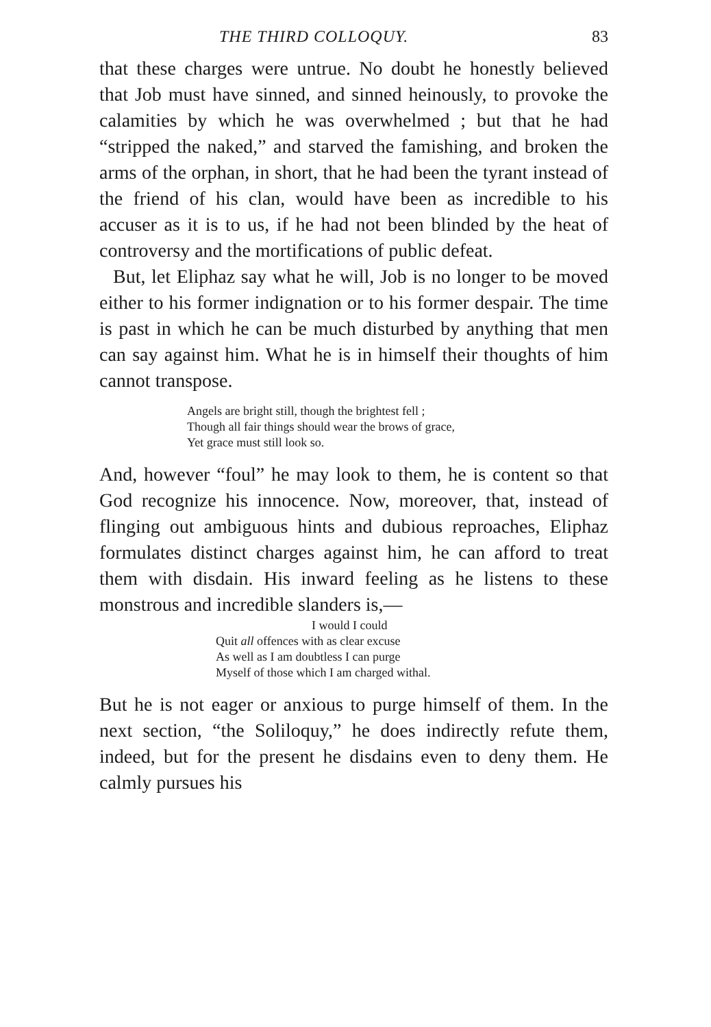THE THIRD COLLOQUY. 83
that these charges were untrue. No doubt he honestly believed that Job must have sinned, and sinned heinously, to provoke the calamities by which he was overwhelmed ; but that he had “stripped the naked,” and starved the famishing, and broken the arms of the orphan, in short, that he had been the tyrant instead of the friend of his clan, would have been as incredible to his accuser as it is to us, if he had not been blinded by the heat of controversy and the mortifications of public defeat.
But, let Eliphaz say what he will, Job is no longer to be moved either to his former indignation or to his former despair. The time is past in which he can be much disturbed by anything that men can say against him. What he is in himself their thoughts of him cannot transpose.
Angels are bright still, though the brightest fell ;
Though all fair things should wear the brows of grace,
Yet grace must still look so.
And, however “foul” he may look to them, he is content so that God recognize his innocence. Now, moreover, that, instead of flinging out ambiguous hints and dubious reproaches, Eliphaz formulates distinct charges against him, he can afford to treat them with disdain. His inward feeling as he listens to these monstrous and incredible slanders is,—
I would I could
Quit all offences with as clear excuse
As well as I am doubtless I can purge
Myself of those which I am charged withal.
But he is not eager or anxious to purge himself of them. In the next section, “the Soliloquy,” he does indirectly refute them, indeed, but for the present he disdains even to deny them. He calmly pursues his